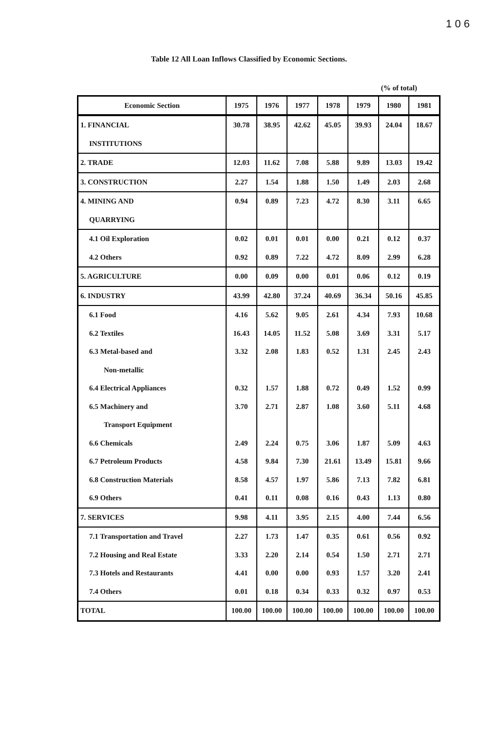1 0 6
Table 12 All Loan Inflows Classified by Economic Sections.
(% of total)
| Economic Section | 1975 | 1976 | 1977 | 1978 | 1979 | 1980 | 1981 |
| --- | --- | --- | --- | --- | --- | --- | --- |
| 1. FINANCIAL | 30.78 | 38.95 | 42.62 | 45.05 | 39.93 | 24.04 | 18.67 |
| INSTITUTIONS | | | | | | | |
| 2. TRADE | 12.03 | 11.62 | 7.08 | 5.88 | 9.89 | 13.03 | 19.42 |
| 3. CONSTRUCTION | 2.27 | 1.54 | 1.88 | 1.50 | 1.49 | 2.03 | 2.68 |
| 4. MINING AND | 0.94 | 0.89 | 7.23 | 4.72 | 8.30 | 3.11 | 6.65 |
| QUARRYING | | | | | | | |
| 4.1 Oil Exploration | 0.02 | 0.01 | 0.01 | 0.00 | 0.21 | 0.12 | 0.37 |
| 4.2 Others | 0.92 | 0.89 | 7.22 | 4.72 | 8.09 | 2.99 | 6.28 |
| 5. AGRICULTURE | 0.00 | 0.09 | 0.00 | 0.01 | 0.06 | 0.12 | 0.19 |
| 6. INDUSTRY | 43.99 | 42.80 | 37.24 | 40.69 | 36.34 | 50.16 | 45.85 |
| 6.1 Food | 4.16 | 5.62 | 9.05 | 2.61 | 4.34 | 7.93 | 10.68 |
| 6.2 Textiles | 16.43 | 14.05 | 11.52 | 5.08 | 3.69 | 3.31 | 5.17 |
| 6.3 Metal-based and | 3.32 | 2.08 | 1.83 | 0.52 | 1.31 | 2.45 | 2.43 |
| Non-metallic | | | | | | | |
| 6.4 Electrical Appliances | 0.32 | 1.57 | 1.88 | 0.72 | 0.49 | 1.52 | 0.99 |
| 6.5 Machinery and | 3.70 | 2.71 | 2.87 | 1.08 | 3.60 | 5.11 | 4.68 |
| Transport Equipment | | | | | | | |
| 6.6 Chemicals | 2.49 | 2.24 | 0.75 | 3.06 | 1.87 | 5.09 | 4.63 |
| 6.7 Petroleum Products | 4.58 | 9.84 | 7.30 | 21.61 | 13.49 | 15.81 | 9.66 |
| 6.8 Construction Materials | 8.58 | 4.57 | 1.97 | 5.86 | 7.13 | 7.82 | 6.81 |
| 6.9 Others | 0.41 | 0.11 | 0.08 | 0.16 | 0.43 | 1.13 | 0.80 |
| 7. SERVICES | 9.98 | 4.11 | 3.95 | 2.15 | 4.00 | 7.44 | 6.56 |
| 7.1 Transportation and Travel | 2.27 | 1.73 | 1.47 | 0.35 | 0.61 | 0.56 | 0.92 |
| 7.2 Housing and Real Estate | 3.33 | 2.20 | 2.14 | 0.54 | 1.50 | 2.71 | 2.71 |
| 7.3 Hotels and Restaurants | 4.41 | 0.00 | 0.00 | 0.93 | 1.57 | 3.20 | 2.41 |
| 7.4 Others | 0.01 | 0.18 | 0.34 | 0.33 | 0.32 | 0.97 | 0.53 |
| TOTAL | 100.00 | 100.00 | 100.00 | 100.00 | 100.00 | 100.00 | 100.00 |